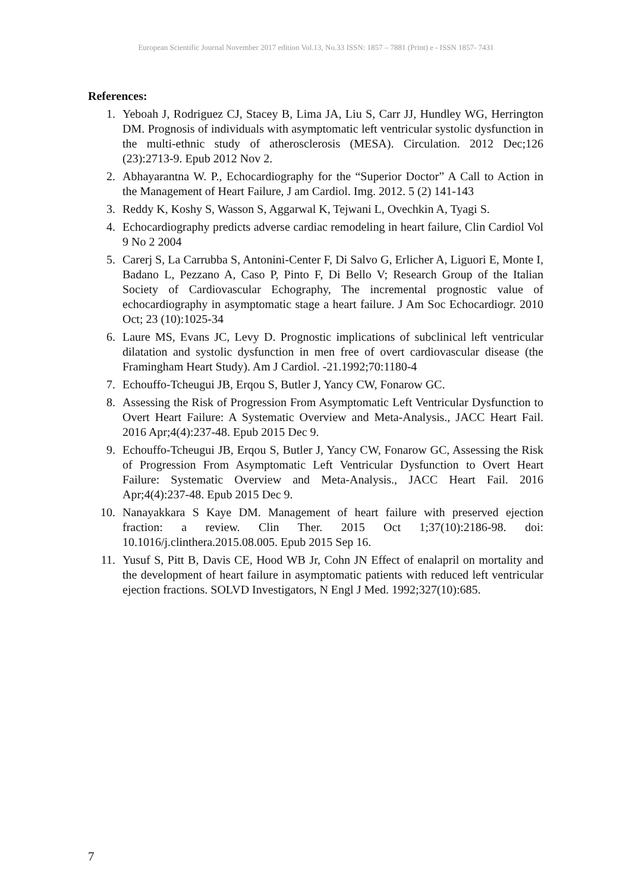European Scientific Journal November 2017 edition Vol.13, No.33 ISSN: 1857 – 7881 (Print) e - ISSN 1857- 7431
References:
1. Yeboah J, Rodriguez CJ, Stacey B, Lima JA, Liu S, Carr JJ, Hundley WG, Herrington DM. Prognosis of individuals with asymptomatic left ventricular systolic dysfunction in the multi-ethnic study of atherosclerosis (MESA). Circulation. 2012 Dec;126 (23):2713-9. Epub 2012 Nov 2.
2. Abhayarantna W. P., Echocardiography for the “Superior Doctor” A Call to Action in the Management of Heart Failure, J am Cardiol. Img. 2012. 5 (2) 141-143
3. Reddy K, Koshy S, Wasson S, Aggarwal K, Tejwani L, Ovechkin A, Tyagi S.
4. Echocardiography predicts adverse cardiac remodeling in heart failure, Clin Cardiol Vol 9 No 2 2004
5. Carerj S, La Carrubba S, Antonini-Center F, Di Salvo G, Erlicher A, Liguori E, Monte I, Badano L, Pezzano A, Caso P, Pinto F, Di Bello V; Research Group of the Italian Society of Cardiovascular Echography, The incremental prognostic value of echocardiography in asymptomatic stage a heart failure. J Am Soc Echocardiogr. 2010 Oct; 23 (10):1025-34
6. Laure MS, Evans JC, Levy D. Prognostic implications of subclinical left ventricular dilatation and systolic dysfunction in men free of overt cardiovascular disease (the Framingham Heart Study). Am J Cardiol. -21.1992;70:1180-4
7. Echouffo-Tcheugui JB, Erqou S, Butler J, Yancy CW, Fonarow GC.
8. Assessing the Risk of Progression From Asymptomatic Left Ventricular Dysfunction to Overt Heart Failure: A Systematic Overview and Meta-Analysis., JACC Heart Fail. 2016 Apr;4(4):237-48. Epub 2015 Dec 9.
9. Echouffo-Tcheugui JB, Erqou S, Butler J, Yancy CW, Fonarow GC, Assessing the Risk of Progression From Asymptomatic Left Ventricular Dysfunction to Overt Heart Failure: Systematic Overview and Meta-Analysis., JACC Heart Fail. 2016 Apr;4(4):237-48. Epub 2015 Dec 9.
10. Nanayakkara S Kaye DM. Management of heart failure with preserved ejection fraction: a review. Clin Ther. 2015 Oct 1;37(10):2186-98. doi: 10.1016/j.clinthera.2015.08.005. Epub 2015 Sep 16.
11. Yusuf S, Pitt B, Davis CE, Hood WB Jr, Cohn JN Effect of enalapril on mortality and the development of heart failure in asymptomatic patients with reduced left ventricular ejection fractions. SOLVD Investigators, N Engl J Med. 1992;327(10):685.
7